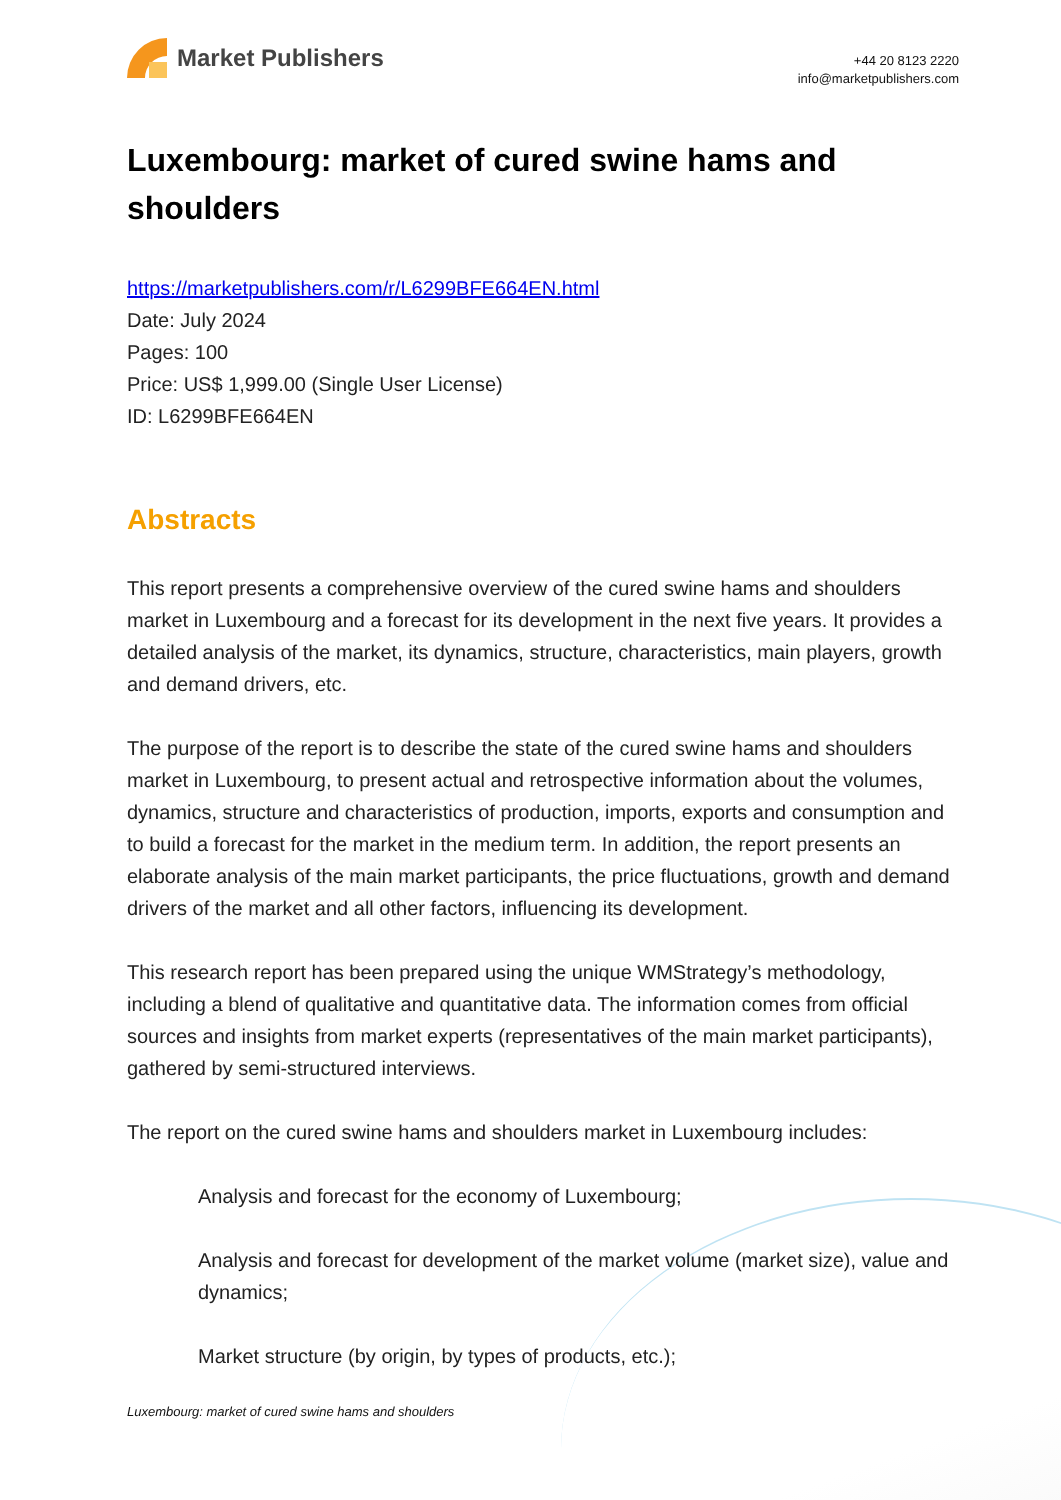Market Publishers
+44 20 8123 2220
info@marketpublishers.com
Luxembourg: market of cured swine hams and shoulders
https://marketpublishers.com/r/L6299BFE664EN.html
Date: July 2024
Pages: 100
Price: US$ 1,999.00 (Single User License)
ID: L6299BFE664EN
Abstracts
This report presents a comprehensive overview of the cured swine hams and shoulders market in Luxembourg and a forecast for its development in the next five years. It provides a detailed analysis of the market, its dynamics, structure, characteristics, main players, growth and demand drivers, etc.
The purpose of the report is to describe the state of the cured swine hams and shoulders market in Luxembourg, to present actual and retrospective information about the volumes, dynamics, structure and characteristics of production, imports, exports and consumption and to build a forecast for the market in the medium term. In addition, the report presents an elaborate analysis of the main market participants, the price fluctuations, growth and demand drivers of the market and all other factors, influencing its development.
This research report has been prepared using the unique WMStrategy’s methodology, including a blend of qualitative and quantitative data. The information comes from official sources and insights from market experts (representatives of the main market participants), gathered by semi-structured interviews.
The report on the cured swine hams and shoulders market in Luxembourg includes:
Analysis and forecast for the economy of Luxembourg;
Analysis and forecast for development of the market volume (market size), value and dynamics;
Market structure (by origin, by types of products, etc.);
Luxembourg: market of cured swine hams and shoulders